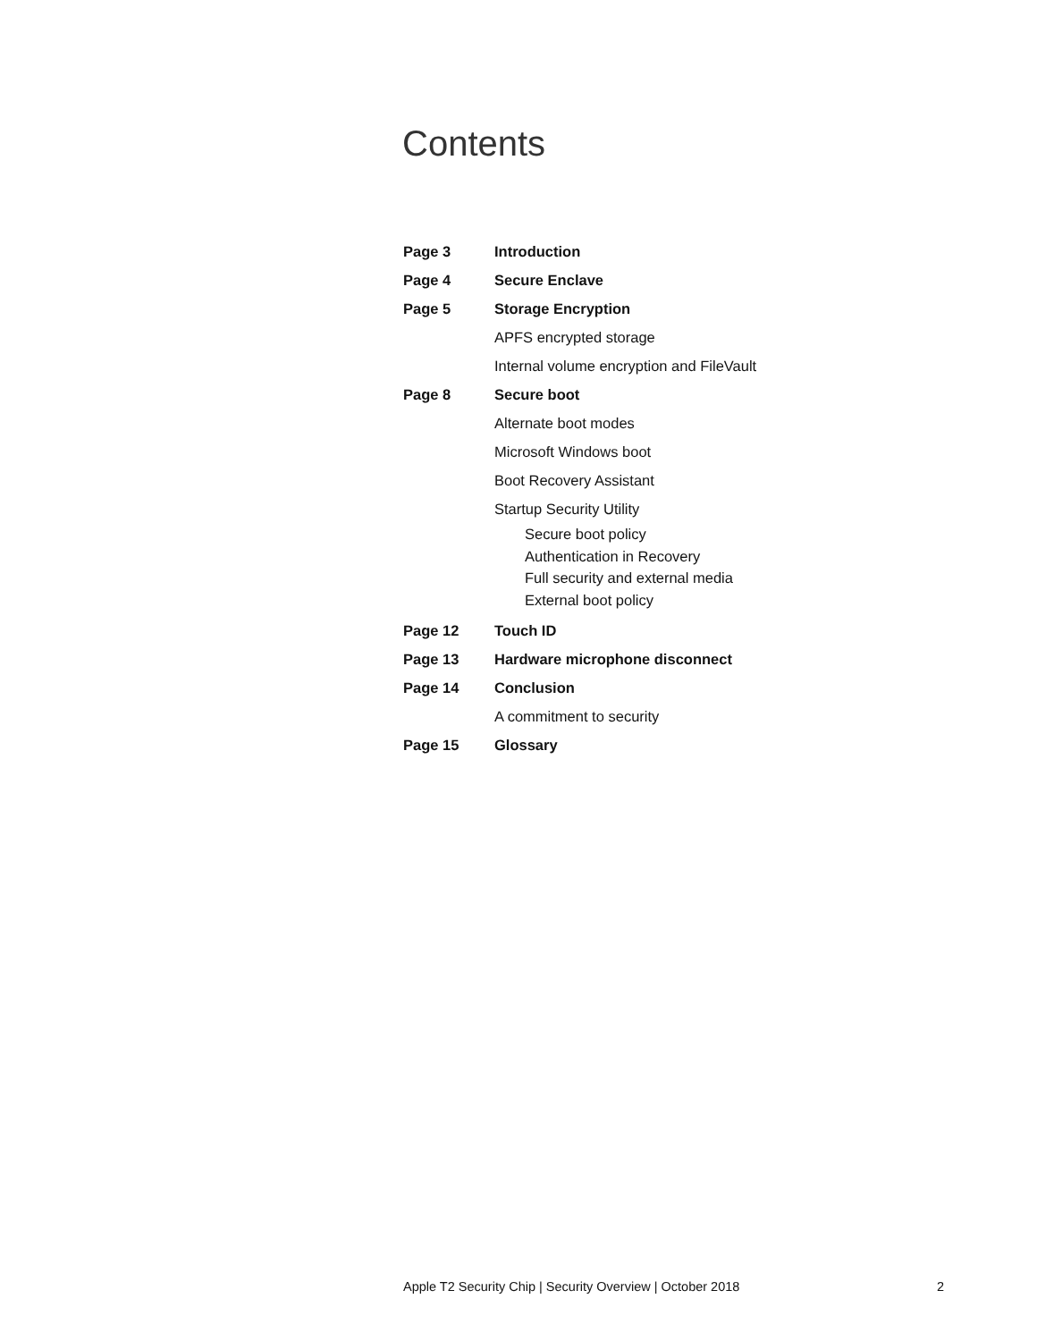Contents
Page 3 Introduction
Page 4 Secure Enclave
Page 5 Storage Encryption
APFS encrypted storage
Internal volume encryption and FileVault
Page 8 Secure boot
Alternate boot modes
Microsoft Windows boot
Boot Recovery Assistant
Startup Security Utility
Secure boot policy
Authentication in Recovery
Full security and external media
External boot policy
Page 12 Touch ID
Page 13 Hardware microphone disconnect
Page 14 Conclusion
A commitment to security
Page 15 Glossary
Apple T2 Security Chip | Security Overview | October 2018 2